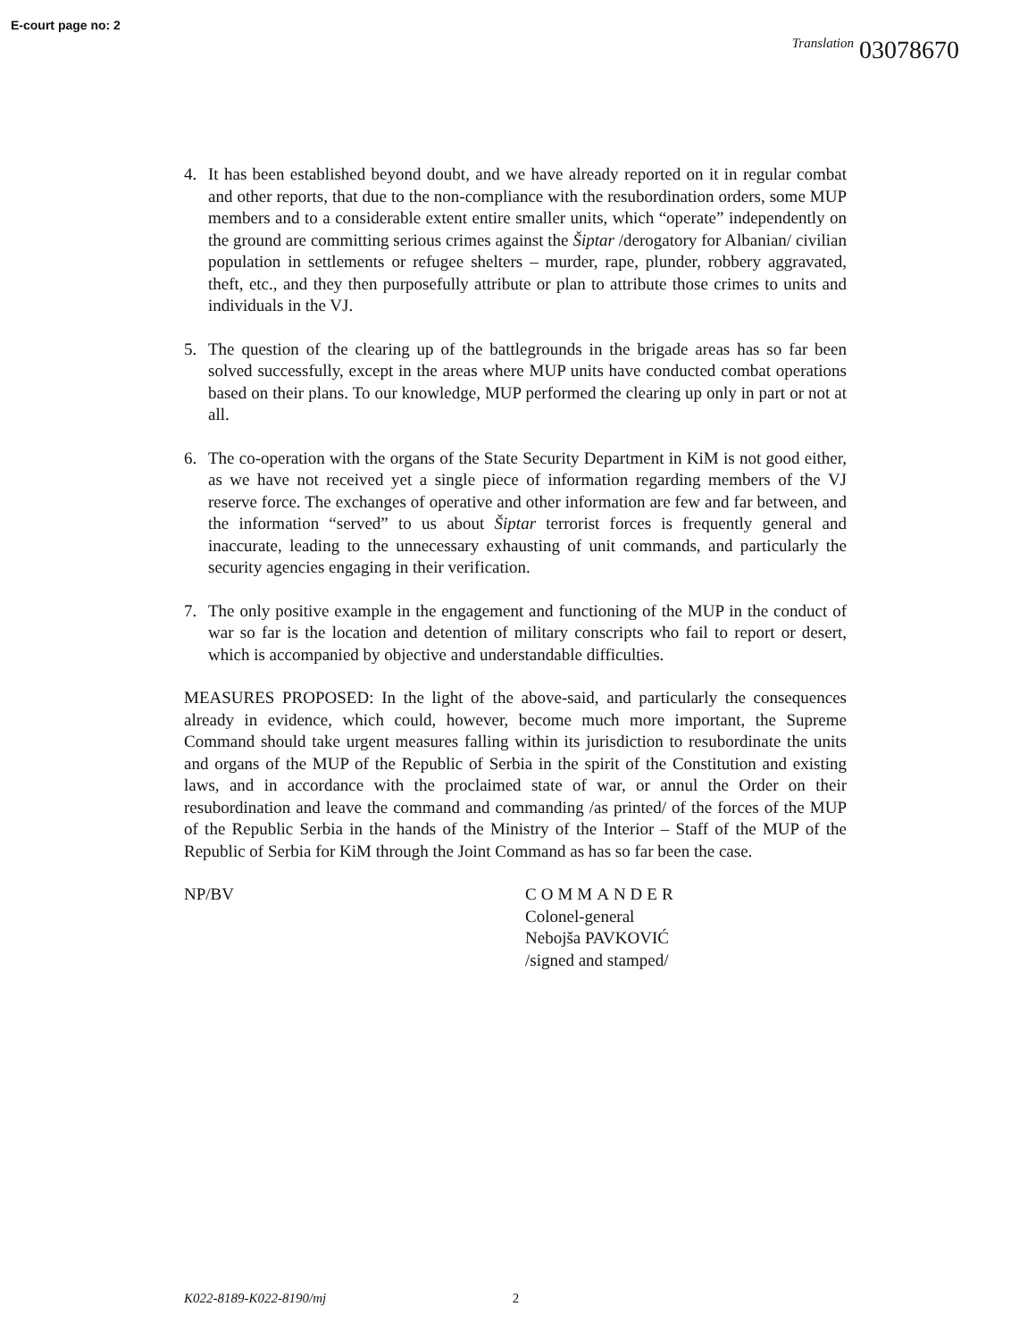E-court page no: 2
Translation 03078670
4. It has been established beyond doubt, and we have already reported on it in regular combat and other reports, that due to the non-compliance with the resubordination orders, some MUP members and to a considerable extent entire smaller units, which “operate” independently on the ground are committing serious crimes against the Šiptar /derogatory for Albanian/ civilian population in settlements or refugee shelters – murder, rape, plunder, robbery aggravated, theft, etc., and they then purposefully attribute or plan to attribute those crimes to units and individuals in the VJ.
5. The question of the clearing up of the battlegrounds in the brigade areas has so far been solved successfully, except in the areas where MUP units have conducted combat operations based on their plans. To our knowledge, MUP performed the clearing up only in part or not at all.
6. The co-operation with the organs of the State Security Department in KiM is not good either, as we have not received yet a single piece of information regarding members of the VJ reserve force. The exchanges of operative and other information are few and far between, and the information “served” to us about Šiptar terrorist forces is frequently general and inaccurate, leading to the unnecessary exhausting of unit commands, and particularly the security agencies engaging in their verification.
7. The only positive example in the engagement and functioning of the MUP in the conduct of war so far is the location and detention of military conscripts who fail to report or desert, which is accompanied by objective and understandable difficulties.
MEASURES PROPOSED: In the light of the above-said, and particularly the consequences already in evidence, which could, however, become much more important, the Supreme Command should take urgent measures falling within its jurisdiction to resubordinate the units and organs of the MUP of the Republic of Serbia in the spirit of the Constitution and existing laws, and in accordance with the proclaimed state of war, or annul the Order on their resubordination and leave the command and commanding /as printed/ of the forces of the MUP of the Republic Serbia in the hands of the Ministry of the Interior – Staff of the MUP of the Republic of Serbia for KiM through the Joint Command as has so far been the case.
NP/BV COMMANDER
Colonel-general
Nebojša PAVKOVIĆ
/signed and stamped/
K022-8189-K022-8190/mj 2